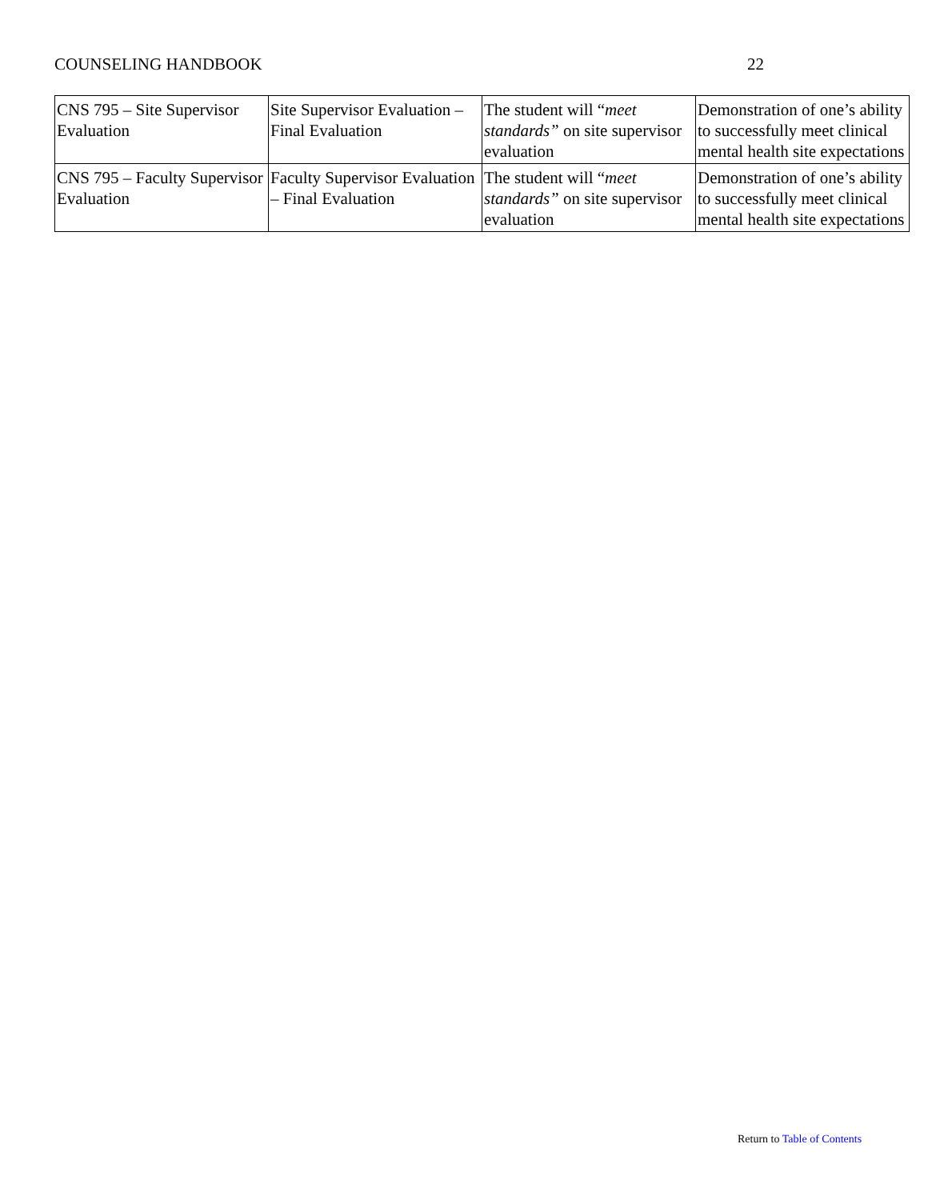COUNSELING HANDBOOK 22
| CNS 795 – Site Supervisor Evaluation | Site Supervisor Evaluation – Final Evaluation | The student will “ meet standards” on site supervisor evaluation | Demonstration of one’s ability to successfully meet clinical mental health site expectations |
| CNS 795 – Faculty Supervisor Evaluation | Faculty Supervisor Evaluation – Final Evaluation | The student will “ meet standards” on site supervisor evaluation | Demonstration of one’s ability to successfully meet clinical mental health site expectations |
Return to Table of Contents